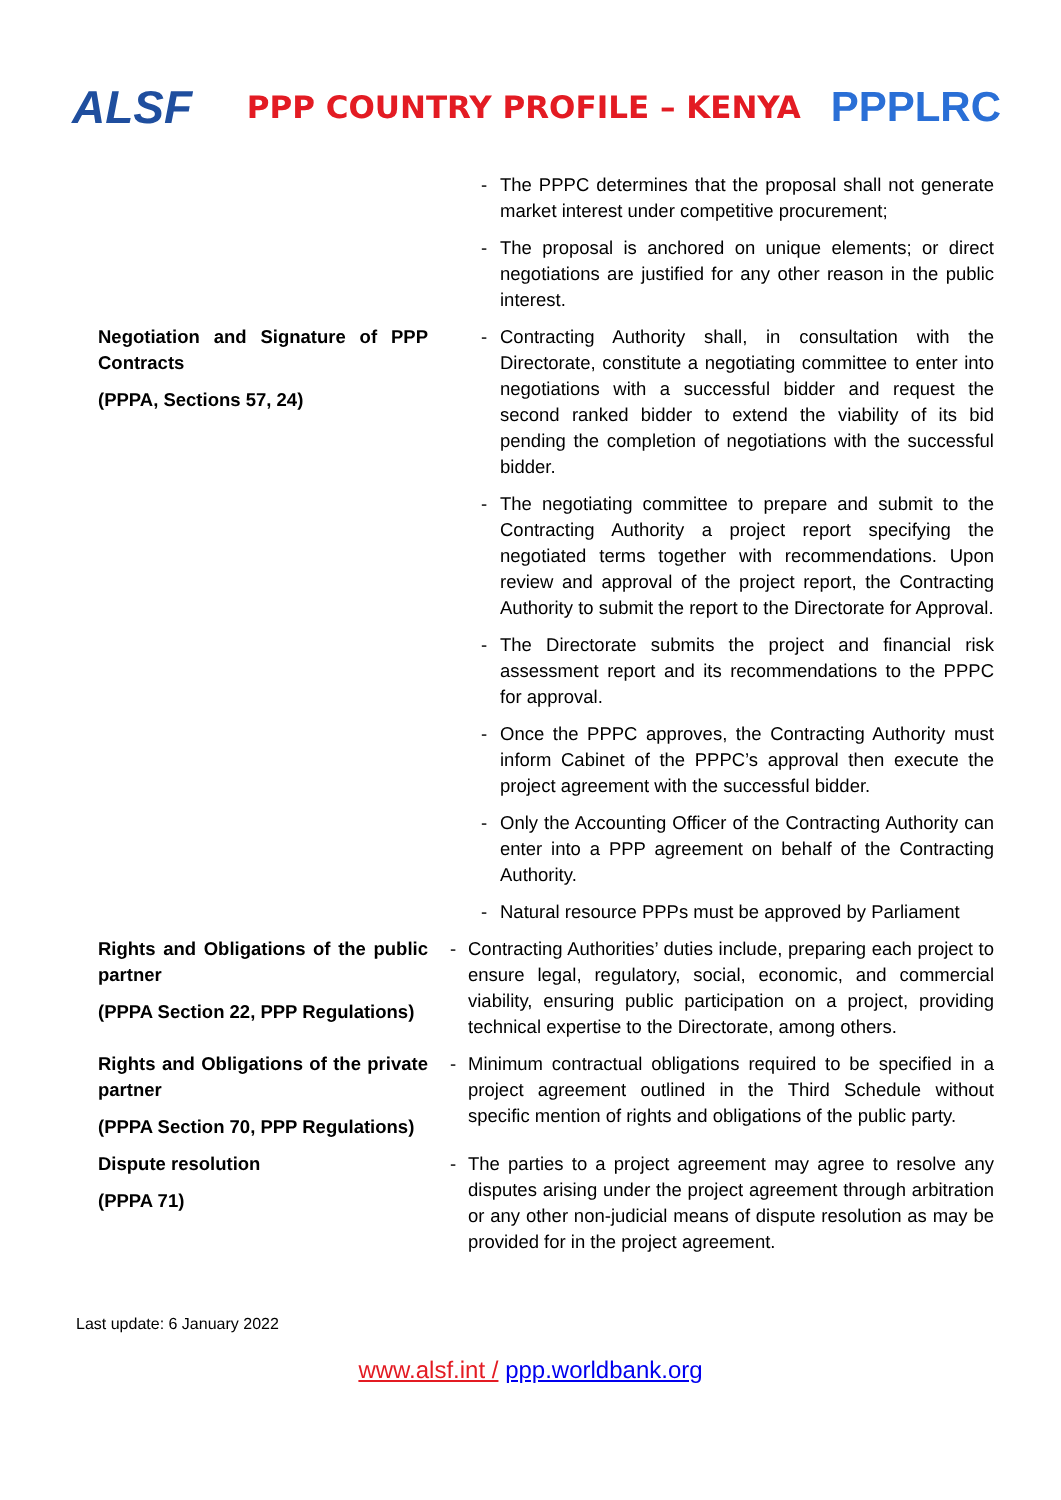ALSF
PPP COUNTRY PROFILE – KENYA
PPPLRC
| | | - The PPPC determines that the proposal shall not generate market interest under competitive procurement; - The proposal is anchored on unique elements; or direct negotiations are justified for any other reason in the public interest. |
| Negotiation and Signature of PPP Contracts (PPPA, Sections 57, 24) | | - Contracting Authority shall, in consultation with the Directorate, constitute a negotiating committee to enter into negotiations with a successful bidder and request the second ranked bidder to extend the viability of its bid pending the completion of negotiations with the successful bidder. - The negotiating committee to prepare and submit to the Contracting Authority a project report specifying the negotiated terms together with recommendations. Upon review and approval of the project report, the Contracting Authority to submit the report to the Directorate for Approval. - The Directorate submits the project and financial risk assessment report and its recommendations to the PPPC for approval. - Once the PPPC approves, the Contracting Authority must inform Cabinet of the PPPC’s approval then execute the project agreement with the successful bidder. - Only the Accounting Officer of the Contracting Authority can enter into a PPP agreement on behalf of the Contracting Authority. - Natural resource PPPs must be approved by Parliament |
| Rights and Obligations of the public partner (PPPA Section 22, PPP Regulations) | - | Contracting Authorities’ duties include, preparing each project to ensure legal, regulatory, social, economic, and commercial viability, ensuring public participation on a project, providing technical expertise to the Directorate, among others. |
| Rights and Obligations of the private partner (PPPA Section 70, PPP Regulations) | - | Minimum contractual obligations required to be specified in a project agreement outlined in the Third Schedule without specific mention of rights and obligations of the public party. |
| Dispute resolution (PPPA 71) | - | The parties to a project agreement may agree to resolve any disputes arising under the project agreement through arbitration or any other non-judicial means of dispute resolution as may be provided for in the project agreement. |
Last update: 6 January 2022
www.alsf.int / ppp.worldbank.org